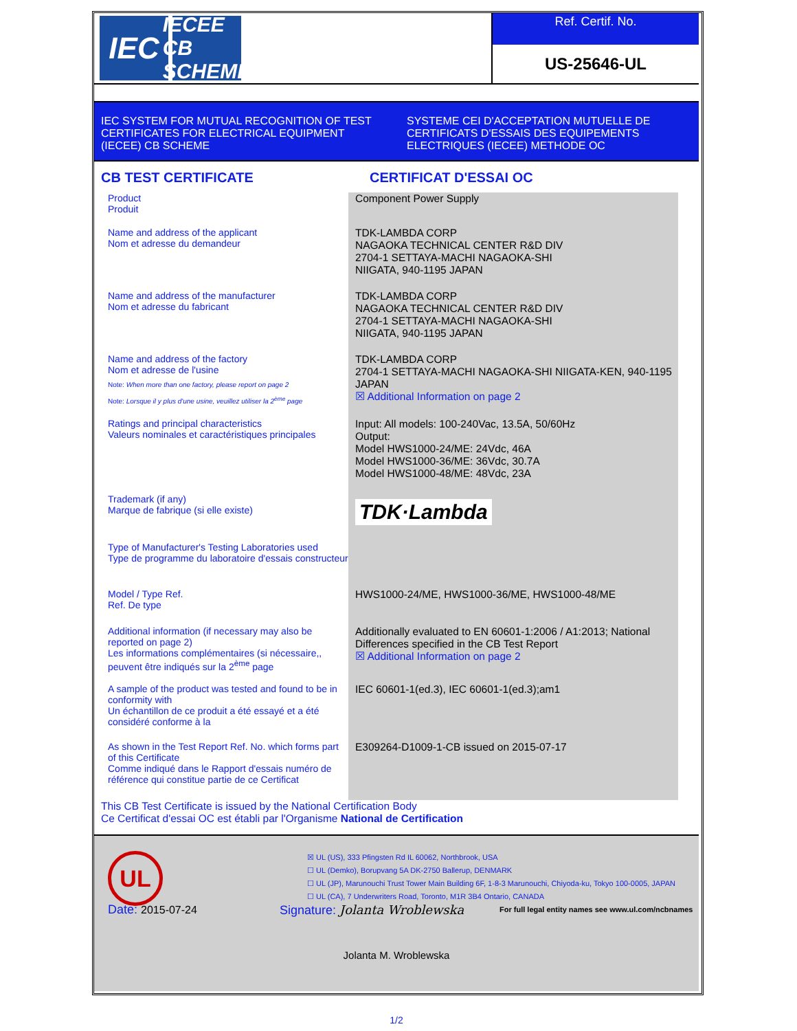IEC
IECEE
CB SCHEME
Ref. Certif. No.
US-25646-UL
IEC SYSTEM FOR MUTUAL RECOGNITION OF TEST CERTIFICATES FOR ELECTRICAL EQUIPMENT (IECEE) CB SCHEME
SYSTEME CEI D'ACCEPTATION MUTUELLE DE CERTIFICATS D'ESSAIS DES EQUIPEMENTS ELECTRIQUES (IECEE) METHODE OC
CB TEST CERTIFICATE CERTIFICAT D'ESSAI OC
Product
Produit
Component Power Supply
Name and address of the applicant
Nom et adresse du demandeur
TDK-LAMBDA CORP
NAGAOKA TECHNICAL CENTER R&D DIV
2704-1 SETTAYA-MACHI NAGAOKA-SHI
NIIGATA, 940-1195 JAPAN
Name and address of the manufacturer
Nom et adresse du fabricant
TDK-LAMBDA CORP
NAGAOKA TECHNICAL CENTER R&D DIV
2704-1 SETTAYA-MACHI NAGAOKA-SHI
NIIGATA, 940-1195 JAPAN
Name and address of the factory
Nom et adresse de l'usine
Note: When more than one factory, please report on page 2
Note: Lorsque il y plus d'une usine, veuillez utiliser la 2<sup>ème</sup> page
TDK-LAMBDA CORP
2704-1 SETTAYA-MACHI NAGAOKA-SHI NIIGATA-KEN, 940-1195 JAPAN
☒ Additional Information on page 2
Ratings and principal characteristics
Valeurs nominales et caractéristiques principales
Input: All models: 100-240Vac, 13.5A, 50/60Hz
Output:
Model HWS1000-24/ME: 24Vdc, 46A
Model HWS1000-36/ME: 36Vdc, 30.7A
Model HWS1000-48/ME: 48Vdc, 23A
Trademark (if any)
Marque de fabrique (si elle existe)
TDK·Lambda
Type of Manufacturer's Testing Laboratories used
Type de programme du laboratoire d'essais constructeur
Model / Type Ref.
Ref. De type
HWS1000-24/ME, HWS1000-36/ME, HWS1000-48/ME
Additional information (if necessary may also be reported on page 2)
Les informations complémentaires (si nécessaire,, peuvent être indiqués sur la 2<sup>ème</sup> page
Additionally evaluated to EN 60601-1:2006 / A1:2013; National Differences specified in the CB Test Report
☒ Additional Information on page 2
A sample of the product was tested and found to be in conformity with
Un échantillon de ce produit a été essayé et a été considéré conforme à la
IEC 60601-1(ed.3), IEC 60601-1(ed.3);am1
As shown in the Test Report Ref. No. which forms part of this Certificate
Comme indiqué dans le Rapport d'essais numéro de référence qui constitue partie de ce Certificat
E309264-D1009-1-CB issued on 2015-07-17
This CB Test Certificate is issued by the National Certification Body
Ce Certificat d'essai OC est établi par l'Organisme National de Certification
UL
☒ UL (US), 333 Pfingsten Rd IL 60062, Northbrook, USA
☐ UL (Demko), Borupvang 5A DK-2750 Ballerup, DENMARK
☐ UL (JP), Marunouchi Trust Tower Main Building 6F, 1-8-3 Marunouchi, Chiyoda-ku, Tokyo 100-0005, JAPAN
☐ UL (CA), 7 Underwriters Road, Toronto, M1R 3B4 Ontario, CANADA
For full legal entity names see www.ul.com/ncbnames
Date: 2015-07-24 Signature: Jolanta Wroblewska
Jolanta M. Wroblewska
1/2